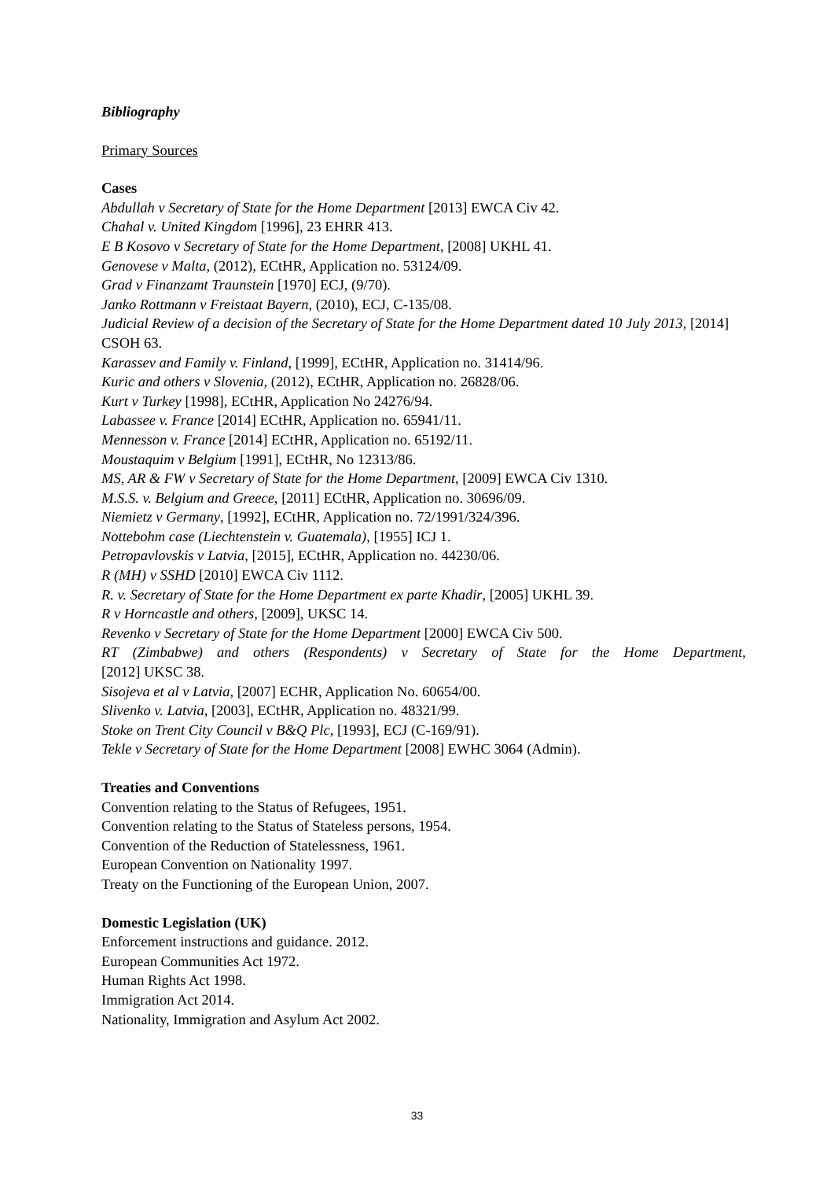Bibliography
Primary Sources
Cases
Abdullah v Secretary of State for the Home Department [2013] EWCA Civ 42.
Chahal v. United Kingdom [1996], 23 EHRR 413.
E B Kosovo v Secretary of State for the Home Department, [2008] UKHL 41.
Genovese v Malta, (2012), ECtHR, Application no. 53124/09.
Grad v Finanzamt Traunstein [1970] ECJ, (9/70).
Janko Rottmann v Freistaat Bayern, (2010), ECJ, C-135/08.
Judicial Review of a decision of the Secretary of State for the Home Department dated 10 July 2013, [2014] CSOH 63.
Karassev and Family v. Finland, [1999], ECtHR, Application no. 31414/96.
Kuric and others v Slovenia, (2012), ECtHR, Application no. 26828/06.
Kurt v Turkey [1998], ECtHR, Application No 24276/94.
Labassee v. France [2014] ECtHR, Application no. 65941/11.
Mennesson v. France [2014] ECtHR, Application no. 65192/11.
Moustaquim v Belgium [1991], ECtHR, No 12313/86.
MS, AR & FW v Secretary of State for the Home Department, [2009] EWCA Civ 1310.
M.S.S. v. Belgium and Greece, [2011] ECtHR, Application no. 30696/09.
Niemietz v Germany, [1992], ECtHR, Application no. 72/1991/324/396.
Nottebohm case (Liechtenstein v. Guatemala), [1955] ICJ 1.
Petropavlovskis v Latvia, [2015], ECtHR, Application no. 44230/06.
R (MH) v SSHD [2010] EWCA Civ 1112.
R. v. Secretary of State for the Home Department ex parte Khadir, [2005] UKHL 39.
R v Horncastle and others, [2009], UKSC 14.
Revenko v Secretary of State for the Home Department [2000] EWCA Civ 500.
RT (Zimbabwe) and others (Respondents) v Secretary of State for the Home Department,
[2012] UKSC 38.
Sisojeva et al v Latvia, [2007] ECHR, Application No. 60654/00.
Slivenko v. Latvia, [2003], ECtHR, Application no. 48321/99.
Stoke on Trent City Council v B&Q Plc, [1993], ECJ (C-169/91).
Tekle v Secretary of State for the Home Department [2008] EWHC 3064 (Admin).
Treaties and Conventions
Convention relating to the Status of Refugees, 1951.
Convention relating to the Status of Stateless persons, 1954.
Convention of the Reduction of Statelessness, 1961.
European Convention on Nationality 1997.
Treaty on the Functioning of the European Union, 2007.
Domestic Legislation (UK)
Enforcement instructions and guidance. 2012.
European Communities Act 1972.
Human Rights Act 1998.
Immigration Act 2014.
Nationality, Immigration and Asylum Act 2002.
33